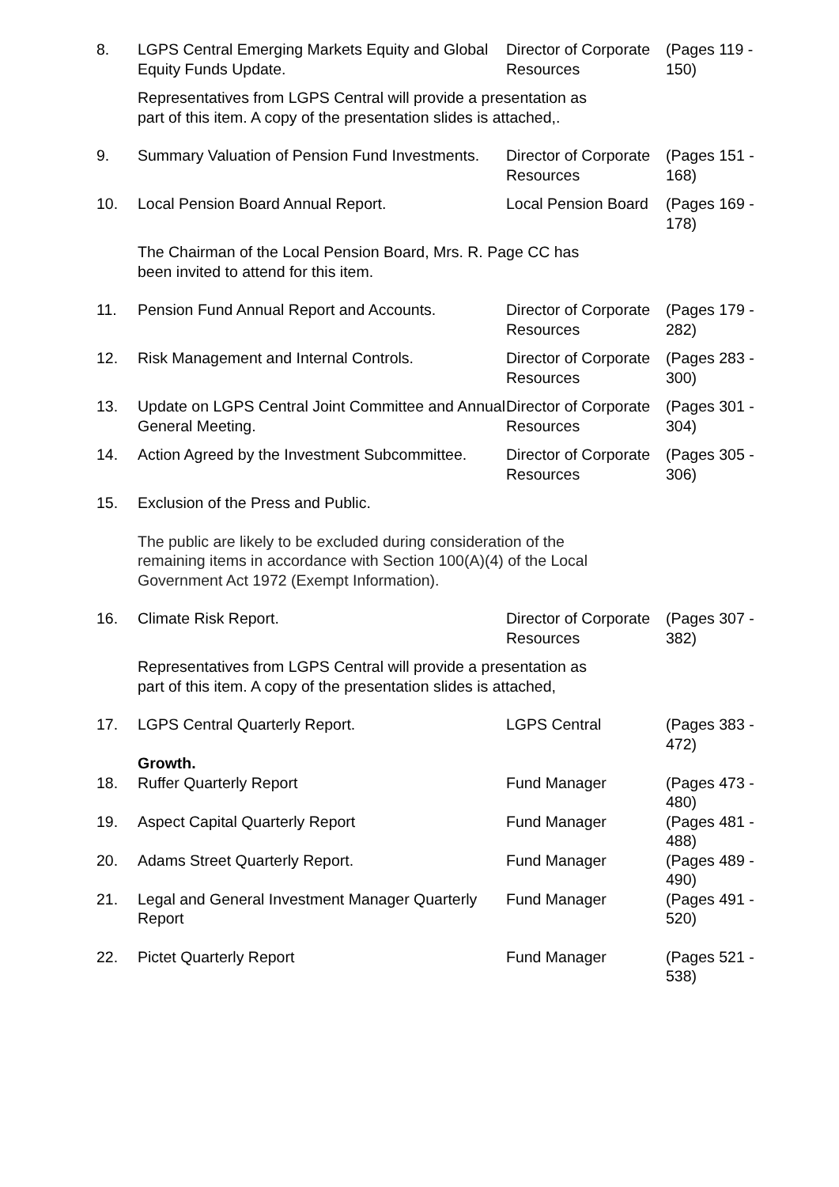| 8. | LGPS Central Emerging Markets Equity and Global Equity Funds Update. | Director of Corporate Resources | (Pages 119 - 150) |
| | Representatives from LGPS Central will provide a presentation as part of this item. A copy of the presentation slides is attached,. | | |
| 9. | Summary Valuation of Pension Fund Investments. | Director of Corporate Resources | (Pages 151 - 168) |
| 10. | Local Pension Board Annual Report. | Local Pension Board | (Pages 169 - 178) |
| | The Chairman of the Local Pension Board, Mrs. R. Page CC has been invited to attend for this item. | | |
| 11. | Pension Fund Annual Report and Accounts. | Director of Corporate Resources | (Pages 179 - 282) |
| 12. | Risk Management and Internal Controls. | Director of Corporate Resources | (Pages 283 - 300) |
| 13. | Update on LGPS Central Joint Committee and Annual General Meeting. | Director of Corporate Resources | (Pages 301 - 304) |
| 14. | Action Agreed by the Investment Subcommittee. | Director of Corporate Resources | (Pages 305 - 306) |
| 15. | Exclusion of the Press and Public. | | |
| | The public are likely to be excluded during consideration of the remaining items in accordance with Section 100(A)(4) of the Local Government Act 1972 (Exempt Information). | | |
| 16. | Climate Risk Report. | Director of Corporate Resources | (Pages 307 - 382) |
| | Representatives from LGPS Central will provide a presentation as part of this item. A copy of the presentation slides is attached, | | |
| 17. | LGPS Central Quarterly Report. | LGPS Central | (Pages 383 - 472) |
| | Growth. | | |
| 18. | Ruffer Quarterly Report | Fund Manager | (Pages 473 - 480) |
| 19. | Aspect Capital Quarterly Report | Fund Manager | (Pages 481 - 488) |
| 20. | Adams Street Quarterly Report. | Fund Manager | (Pages 489 - 490) |
| 21. | Legal and General Investment Manager Quarterly Report | Fund Manager | (Pages 491 - 520) |
| 22. | Pictet Quarterly Report | Fund Manager | (Pages 521 - 538) |